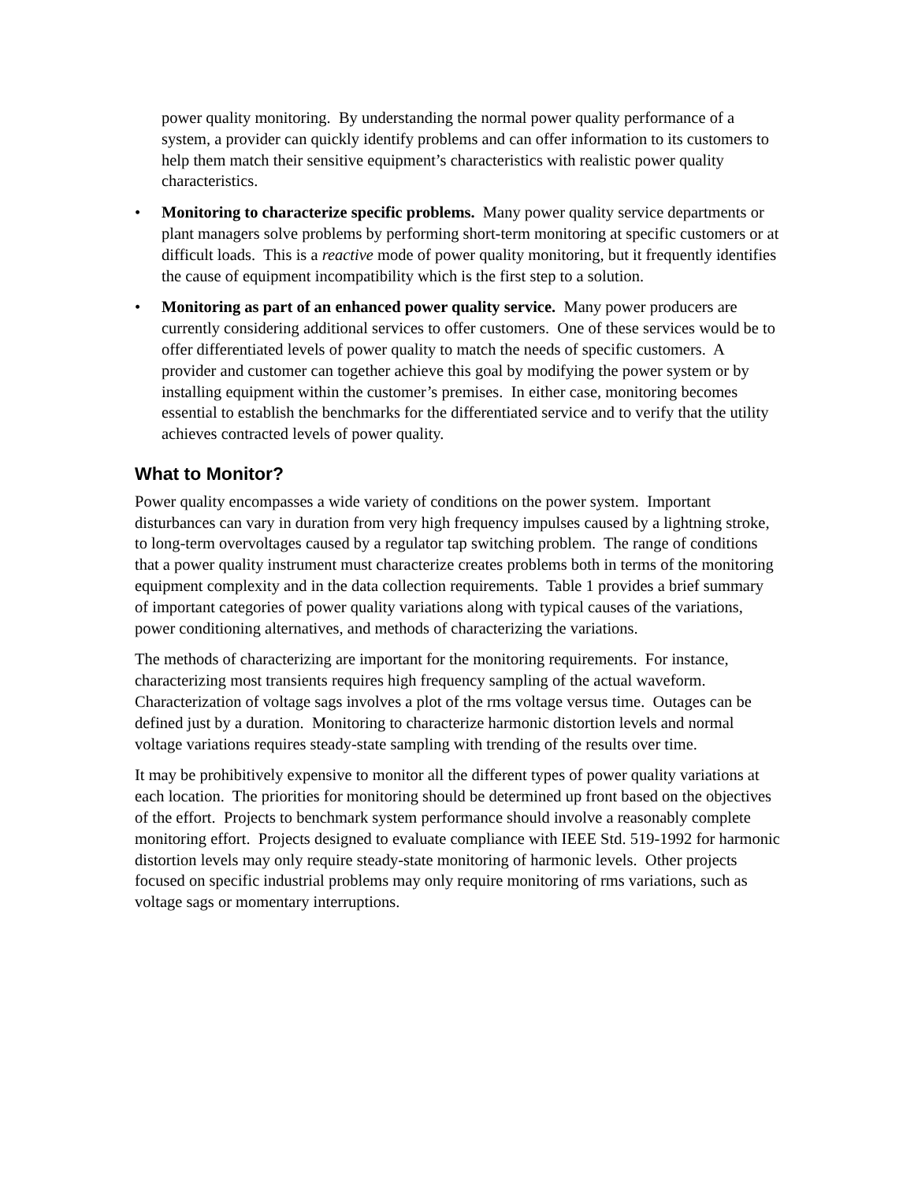power quality monitoring. By understanding the normal power quality performance of a system, a provider can quickly identify problems and can offer information to its customers to help them match their sensitive equipment’s characteristics with realistic power quality characteristics.
• Monitoring to characterize specific problems. Many power quality service departments or plant managers solve problems by performing short-term monitoring at specific customers or at difficult loads. This is a reactive mode of power quality monitoring, but it frequently identifies the cause of equipment incompatibility which is the first step to a solution.
• Monitoring as part of an enhanced power quality service. Many power producers are currently considering additional services to offer customers. One of these services would be to offer differentiated levels of power quality to match the needs of specific customers. A provider and customer can together achieve this goal by modifying the power system or by installing equipment within the customer’s premises. In either case, monitoring becomes essential to establish the benchmarks for the differentiated service and to verify that the utility achieves contracted levels of power quality.
What to Monitor?
Power quality encompasses a wide variety of conditions on the power system. Important disturbances can vary in duration from very high frequency impulses caused by a lightning stroke, to long-term overvoltages caused by a regulator tap switching problem. The range of conditions that a power quality instrument must characterize creates problems both in terms of the monitoring equipment complexity and in the data collection requirements. Table 1 provides a brief summary of important categories of power quality variations along with typical causes of the variations, power conditioning alternatives, and methods of characterizing the variations.
The methods of characterizing are important for the monitoring requirements. For instance, characterizing most transients requires high frequency sampling of the actual waveform. Characterization of voltage sags involves a plot of the rms voltage versus time. Outages can be defined just by a duration. Monitoring to characterize harmonic distortion levels and normal voltage variations requires steady-state sampling with trending of the results over time.
It may be prohibitively expensive to monitor all the different types of power quality variations at each location. The priorities for monitoring should be determined up front based on the objectives of the effort. Projects to benchmark system performance should involve a reasonably complete monitoring effort. Projects designed to evaluate compliance with IEEE Std. 519-1992 for harmonic distortion levels may only require steady-state monitoring of harmonic levels. Other projects focused on specific industrial problems may only require monitoring of rms variations, such as voltage sags or momentary interruptions.